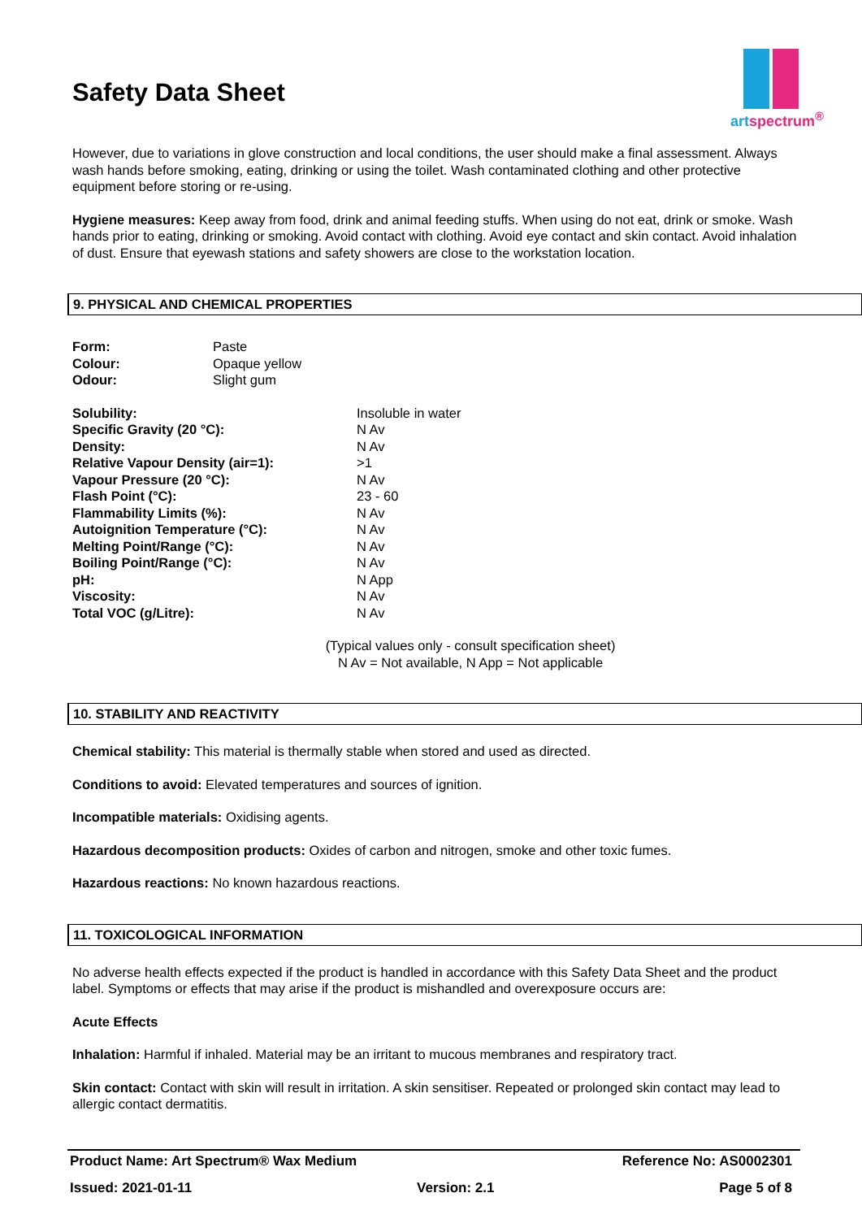Safety Data Sheet
artspectrum<sup>®</sup>
However, due to variations in glove construction and local conditions, the user should make a final assessment. Always wash hands before smoking, eating, drinking or using the toilet. Wash contaminated clothing and other protective equipment before storing or re-using.
Hygiene measures: Keep away from food, drink and animal feeding stuffs. When using do not eat, drink or smoke. Wash hands prior to eating, drinking or smoking. Avoid contact with clothing. Avoid eye contact and skin contact. Avoid inhalation of dust. Ensure that eyewash stations and safety showers are close to the workstation location.
9. PHYSICAL AND CHEMICAL PROPERTIES
| Form: | Paste |
| Colour: | Opaque yellow |
| Odour: | Slight gum |
| Solubility: | Insoluble in water |
| Specific Gravity (20 °C): | N Av |
| Density: | N Av |
| Relative Vapour Density (air=1): | >1 |
| Vapour Pressure (20 °C): | N Av |
| Flash Point (°C): | 23 - 60 |
| Flammability Limits (%): | N Av |
| Autoignition Temperature (°C): | N Av |
| Melting Point/Range (°C): | N Av |
| Boiling Point/Range (°C): | N Av |
| pH: | N App |
| Viscosity: | N Av |
| Total VOC (g/Litre): | N Av |
(Typical values only - consult specification sheet)
N Av = Not available, N App = Not applicable
10. STABILITY AND REACTIVITY
Chemical stability: This material is thermally stable when stored and used as directed.
Conditions to avoid: Elevated temperatures and sources of ignition.
Incompatible materials: Oxidising agents.
Hazardous decomposition products: Oxides of carbon and nitrogen, smoke and other toxic fumes.
Hazardous reactions: No known hazardous reactions.
11. TOXICOLOGICAL INFORMATION
No adverse health effects expected if the product is handled in accordance with this Safety Data Sheet and the product label. Symptoms or effects that may arise if the product is mishandled and overexposure occurs are:
Acute Effects
Inhalation: Harmful if inhaled. Material may be an irritant to mucous membranes and respiratory tract.
Skin contact: Contact with skin will result in irritation. A skin sensitiser. Repeated or prolonged skin contact may lead to allergic contact dermatitis.
Product Name: Art Spectrum® Wax Medium Reference No: AS0002301
Issued: 2021-01-11 Version: 2.1 Page 5 of 8